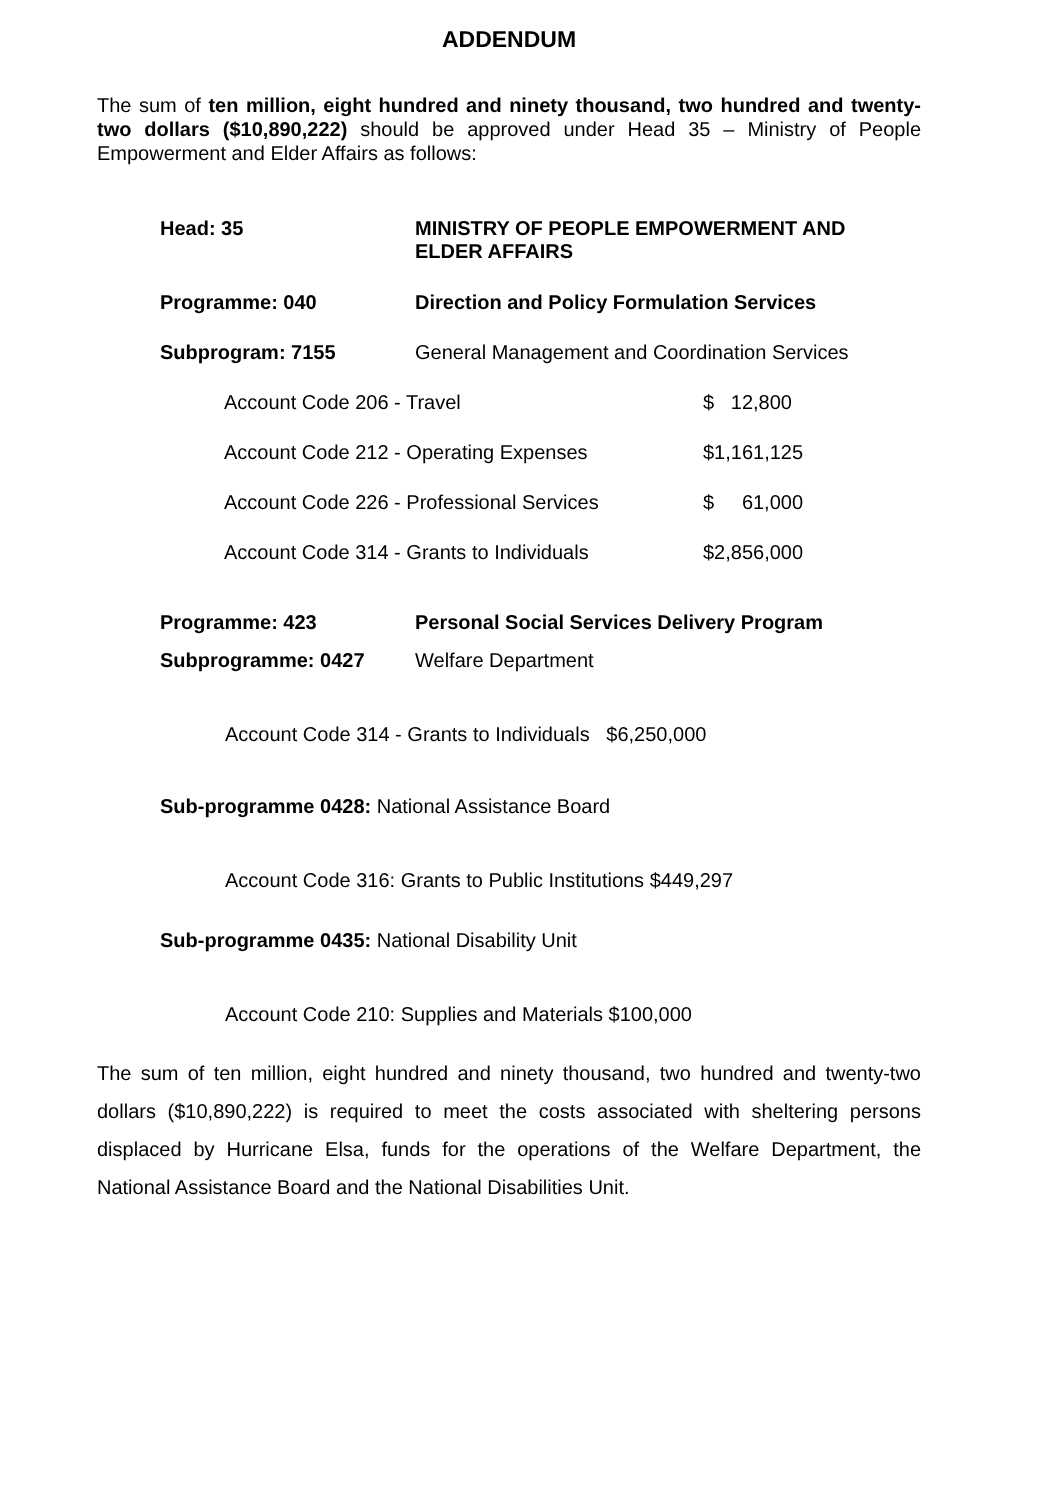ADDENDUM
The sum of ten million, eight hundred and ninety thousand, two hundred and twenty-two dollars ($10,890,222) should be approved under Head 35 – Ministry of People Empowerment and Elder Affairs as follows:
| Head: 35 | MINISTRY OF PEOPLE EMPOWERMENT AND ELDER AFFAIRS | |
| Programme: 040 | Direction and Policy Formulation Services | |
| Subprogram: 7155 | General Management and Coordination Services | |
| Account Code 206 - Travel | | $ 12,800 |
| Account Code 212 - Operating Expenses | | $1,161,125 |
| Account Code 226 - Professional Services | | $ 61,000 |
| Account Code 314 - Grants to Individuals | | $2,856,000 |
| Programme: 423 | Personal Social Services Delivery Program | |
| Subprogramme: 0427 | Welfare Department | |
Account Code 314 - Grants to Individuals $6,250,000
Sub-programme 0428: National Assistance Board
Account Code 316: Grants to Public Institutions $449,297
Sub-programme 0435: National Disability Unit
Account Code 210: Supplies and Materials $100,000
The sum of ten million, eight hundred and ninety thousand, two hundred and twenty-two dollars ($10,890,222) is required to meet the costs associated with sheltering persons displaced by Hurricane Elsa, funds for the operations of the Welfare Department, the National Assistance Board and the National Disabilities Unit.